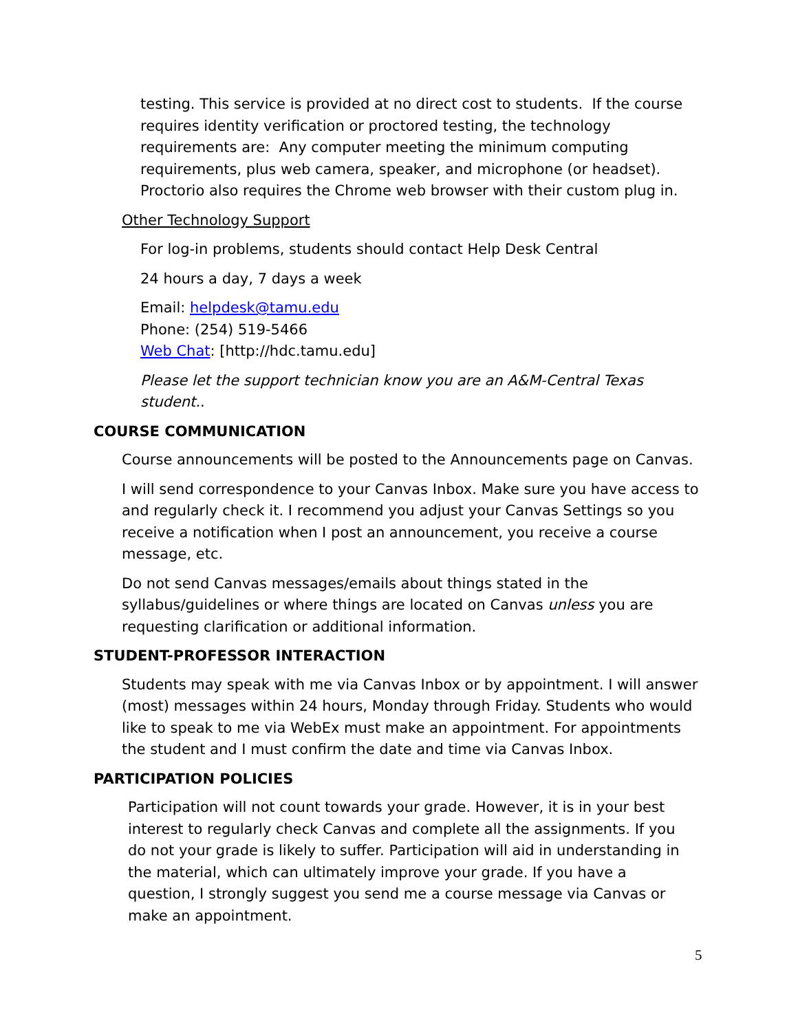testing. This service is provided at no direct cost to students. If the course requires identity verification or proctored testing, the technology requirements are: Any computer meeting the minimum computing requirements, plus web camera, speaker, and microphone (or headset). Proctorio also requires the Chrome web browser with their custom plug in.
Other Technology Support
For log-in problems, students should contact Help Desk Central
24 hours a day, 7 days a week
Email: helpdesk@tamu.edu
Phone: (254) 519-5466
Web Chat: [http://hdc.tamu.edu]
Please let the support technician know you are an A&M-Central Texas student..
COURSE COMMUNICATION
Course announcements will be posted to the Announcements page on Canvas.
I will send correspondence to your Canvas Inbox. Make sure you have access to and regularly check it. I recommend you adjust your Canvas Settings so you receive a notification when I post an announcement, you receive a course message, etc.
Do not send Canvas messages/emails about things stated in the syllabus/guidelines or where things are located on Canvas unless you are requesting clarification or additional information.
STUDENT-PROFESSOR INTERACTION
Students may speak with me via Canvas Inbox or by appointment. I will answer (most) messages within 24 hours, Monday through Friday. Students who would like to speak to me via WebEx must make an appointment. For appointments the student and I must confirm the date and time via Canvas Inbox.
PARTICIPATION POLICIES
Participation will not count towards your grade. However, it is in your best interest to regularly check Canvas and complete all the assignments. If you do not your grade is likely to suffer. Participation will aid in understanding in the material, which can ultimately improve your grade. If you have a question, I strongly suggest you send me a course message via Canvas or make an appointment.
5